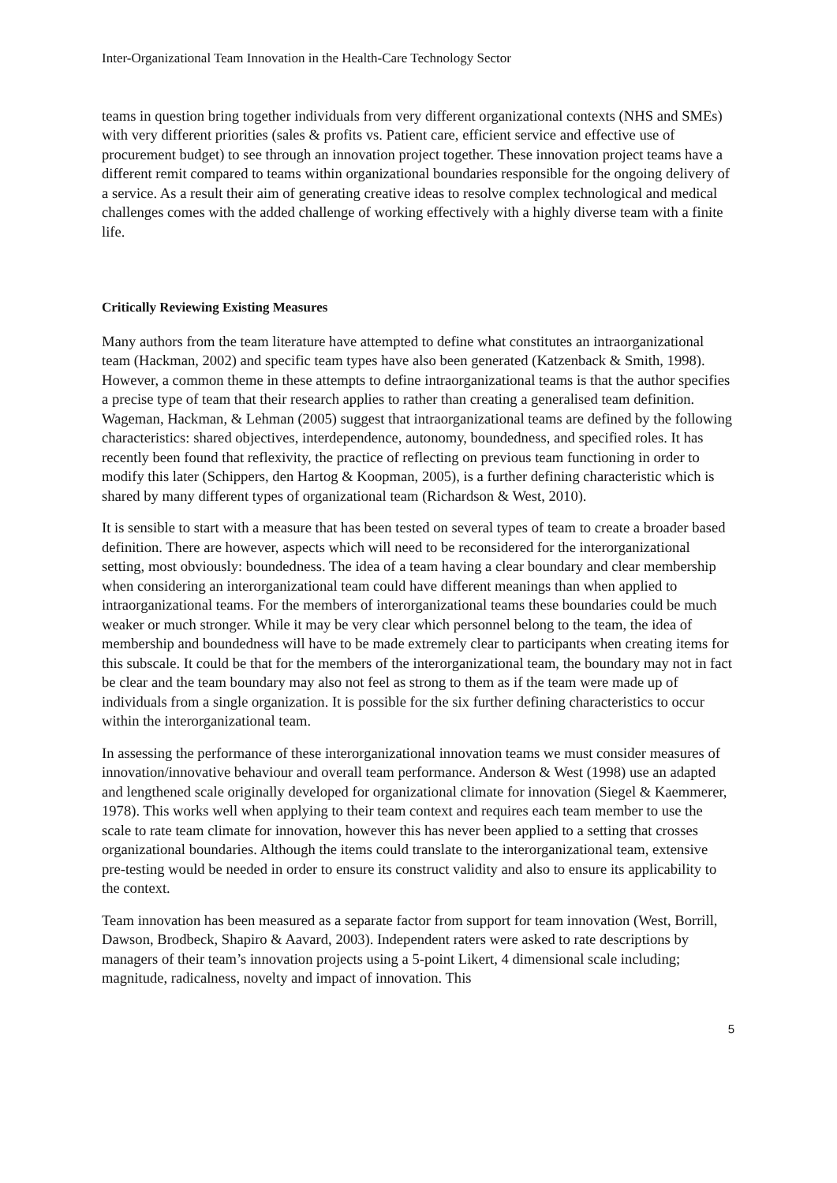Inter-Organizational Team Innovation in the Health-Care Technology Sector
teams in question bring together individuals from very different organizational contexts (NHS and SMEs) with very different priorities (sales & profits vs. Patient care, efficient service and effective use of procurement budget) to see through an innovation project together. These innovation project teams have a different remit compared to teams within organizational boundaries responsible for the ongoing delivery of a service. As a result their aim of generating creative ideas to resolve complex technological and medical challenges comes with the added challenge of working effectively with a highly diverse team with a finite life.
Critically Reviewing Existing Measures
Many authors from the team literature have attempted to define what constitutes an intraorganizational team (Hackman, 2002) and specific team types have also been generated (Katzenback & Smith, 1998). However, a common theme in these attempts to define intraorganizational teams is that the author specifies a precise type of team that their research applies to rather than creating a generalised team definition. Wageman, Hackman, & Lehman (2005) suggest that intraorganizational teams are defined by the following characteristics: shared objectives, interdependence, autonomy, boundedness, and specified roles. It has recently been found that reflexivity, the practice of reflecting on previous team functioning in order to modify this later (Schippers, den Hartog & Koopman, 2005), is a further defining characteristic which is shared by many different types of organizational team (Richardson & West, 2010).
It is sensible to start with a measure that has been tested on several types of team to create a broader based definition. There are however, aspects which will need to be reconsidered for the interorganizational setting, most obviously: boundedness. The idea of a team having a clear boundary and clear membership when considering an interorganizational team could have different meanings than when applied to intraorganizational teams. For the members of interorganizational teams these boundaries could be much weaker or much stronger. While it may be very clear which personnel belong to the team, the idea of membership and boundedness will have to be made extremely clear to participants when creating items for this subscale. It could be that for the members of the interorganizational team, the boundary may not in fact be clear and the team boundary may also not feel as strong to them as if the team were made up of individuals from a single organization. It is possible for the six further defining characteristics to occur within the interorganizational team.
In assessing the performance of these interorganizational innovation teams we must consider measures of innovation/innovative behaviour and overall team performance. Anderson & West (1998) use an adapted and lengthened scale originally developed for organizational climate for innovation (Siegel & Kaemmerer, 1978). This works well when applying to their team context and requires each team member to use the scale to rate team climate for innovation, however this has never been applied to a setting that crosses organizational boundaries. Although the items could translate to the interorganizational team, extensive pre-testing would be needed in order to ensure its construct validity and also to ensure its applicability to the context.
Team innovation has been measured as a separate factor from support for team innovation (West, Borrill, Dawson, Brodbeck, Shapiro & Aavard, 2003). Independent raters were asked to rate descriptions by managers of their team’s innovation projects using a 5-point Likert, 4 dimensional scale including; magnitude, radicalness, novelty and impact of innovation. This
5